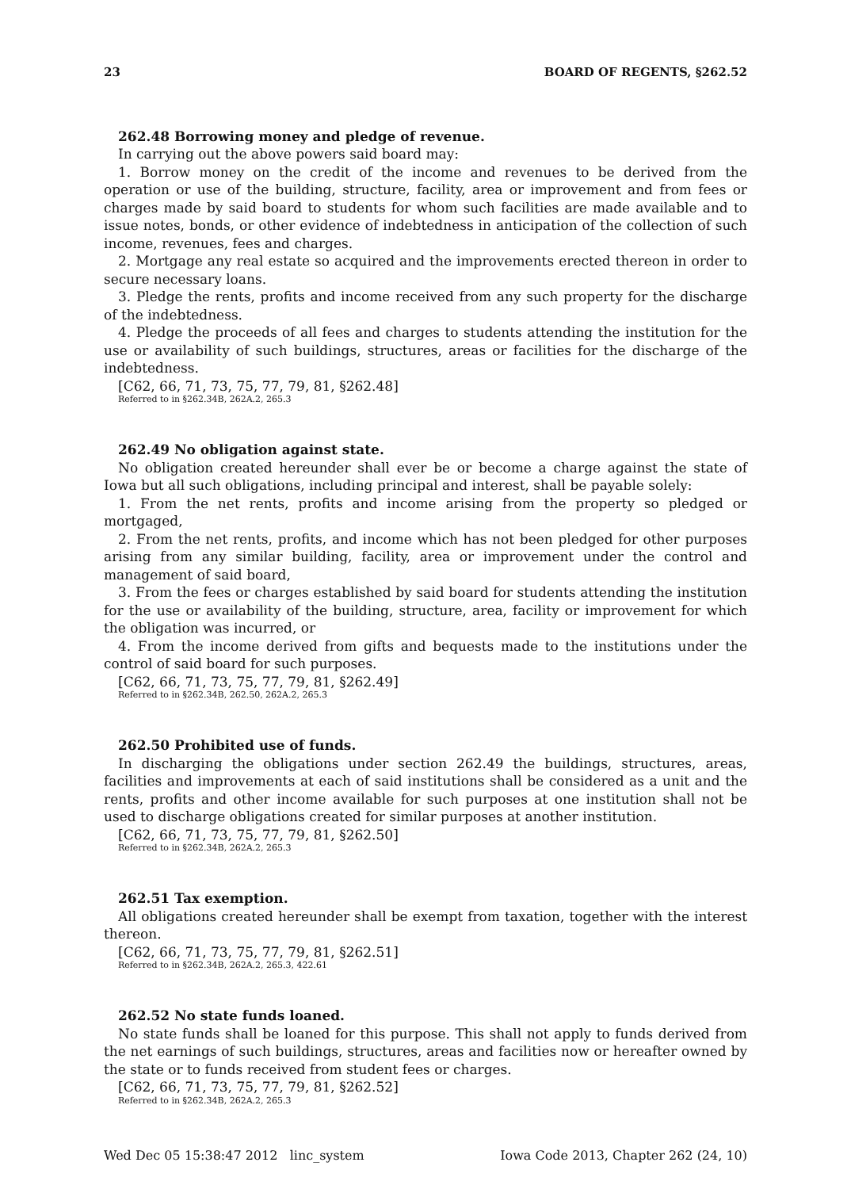23 BOARD OF REGENTS, §262.52
262.48 Borrowing money and pledge of revenue.
In carrying out the above powers said board may:
1. Borrow money on the credit of the income and revenues to be derived from the operation or use of the building, structure, facility, area or improvement and from fees or charges made by said board to students for whom such facilities are made available and to issue notes, bonds, or other evidence of indebtedness in anticipation of the collection of such income, revenues, fees and charges.
2. Mortgage any real estate so acquired and the improvements erected thereon in order to secure necessary loans.
3. Pledge the rents, profits and income received from any such property for the discharge of the indebtedness.
4. Pledge the proceeds of all fees and charges to students attending the institution for the use or availability of such buildings, structures, areas or facilities for the discharge of the indebtedness.
[C62, 66, 71, 73, 75, 77, 79, 81, §262.48]
Referred to in §262.34B, 262A.2, 265.3
262.49 No obligation against state.
No obligation created hereunder shall ever be or become a charge against the state of Iowa but all such obligations, including principal and interest, shall be payable solely:
1. From the net rents, profits and income arising from the property so pledged or mortgaged,
2. From the net rents, profits, and income which has not been pledged for other purposes arising from any similar building, facility, area or improvement under the control and management of said board,
3. From the fees or charges established by said board for students attending the institution for the use or availability of the building, structure, area, facility or improvement for which the obligation was incurred, or
4. From the income derived from gifts and bequests made to the institutions under the control of said board for such purposes.
[C62, 66, 71, 73, 75, 77, 79, 81, §262.49]
Referred to in §262.34B, 262.50, 262A.2, 265.3
262.50 Prohibited use of funds.
In discharging the obligations under section 262.49 the buildings, structures, areas, facilities and improvements at each of said institutions shall be considered as a unit and the rents, profits and other income available for such purposes at one institution shall not be used to discharge obligations created for similar purposes at another institution.
[C62, 66, 71, 73, 75, 77, 79, 81, §262.50]
Referred to in §262.34B, 262A.2, 265.3
262.51 Tax exemption.
All obligations created hereunder shall be exempt from taxation, together with the interest thereon.
[C62, 66, 71, 73, 75, 77, 79, 81, §262.51]
Referred to in §262.34B, 262A.2, 265.3, 422.61
262.52 No state funds loaned.
No state funds shall be loaned for this purpose. This shall not apply to funds derived from the net earnings of such buildings, structures, areas and facilities now or hereafter owned by the state or to funds received from student fees or charges.
[C62, 66, 71, 73, 75, 77, 79, 81, §262.52]
Referred to in §262.34B, 262A.2, 265.3
Wed Dec 05 15:38:47 2012 linc_system Iowa Code 2013, Chapter 262 (24, 10)